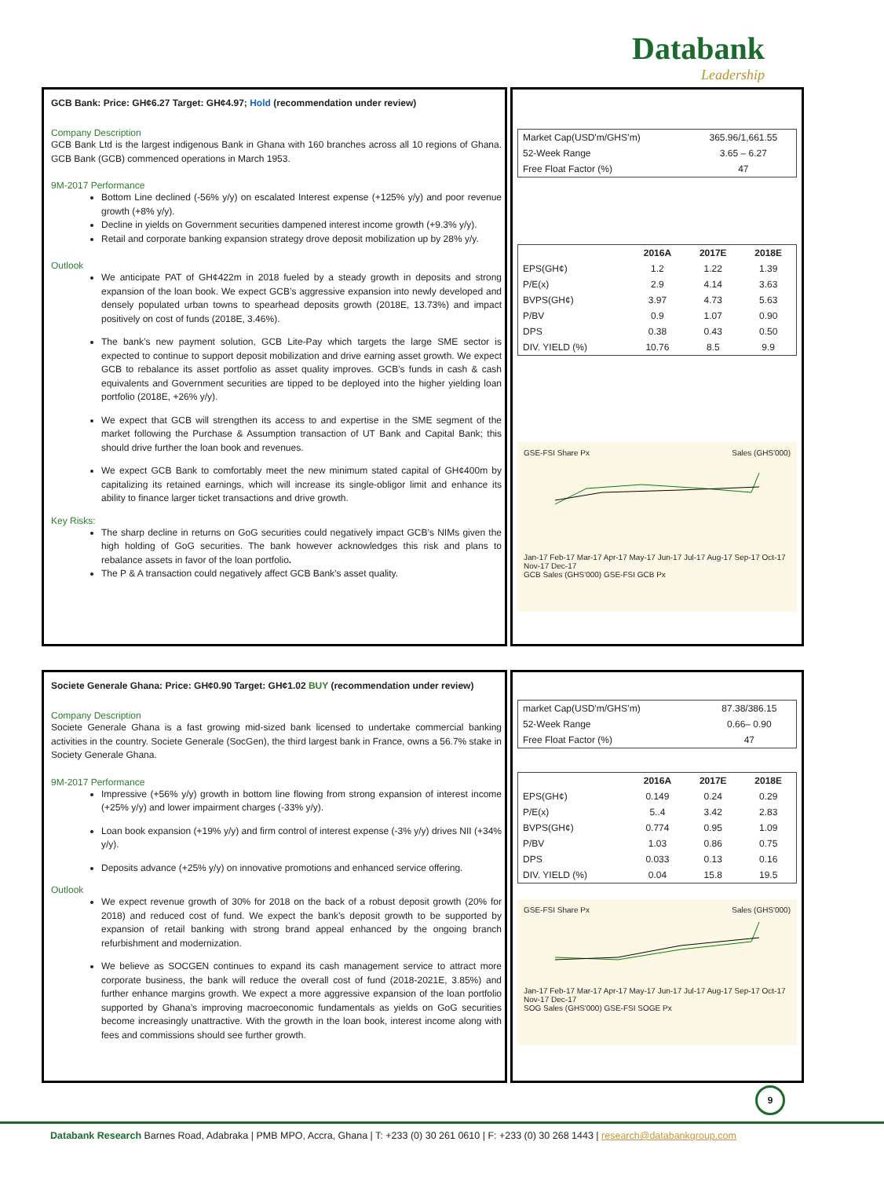Databank
Leadership
GCB Bank: Price: GH¢6.27 Target: GH¢4.97; Hold (recommendation under review)
Company Description
GCB Bank Ltd is the largest indigenous Bank in Ghana with 160 branches across all 10 regions of Ghana. GCB Bank (GCB) commenced operations in March 1953.
9M-2017 Performance
Bottom Line declined (-56% y/y) on escalated Interest expense (+125% y/y) and poor revenue growth (+8% y/y).
Decline in yields on Government securities dampened interest income growth (+9.3% y/y).
Retail and corporate banking expansion strategy drove deposit mobilization up by 28% y/y.
Outlook
We anticipate PAT of GH¢422m in 2018 fueled by a steady growth in deposits and strong expansion of the loan book. We expect GCB’s aggressive expansion into newly developed and densely populated urban towns to spearhead deposits growth (2018E, 13.73%) and impact positively on cost of funds (2018E, 3.46%).
The bank’s new payment solution, GCB Lite-Pay which targets the large SME sector is expected to continue to support deposit mobilization and drive earning asset growth. We expect GCB to rebalance its asset portfolio as asset quality improves. GCB’s funds in cash & cash equivalents and Government securities are tipped to be deployed into the higher yielding loan portfolio (2018E, +26% y/y).
We expect that GCB will strengthen its access to and expertise in the SME segment of the market following the Purchase & Assumption transaction of UT Bank and Capital Bank; this should drive further the loan book and revenues.
We expect GCB Bank to comfortably meet the new minimum stated capital of GH¢400m by capitalizing its retained earnings, which will increase its single-obligor limit and enhance its ability to finance larger ticket transactions and drive growth.
Key Risks:
The sharp decline in returns on GoG securities could negatively impact GCB’s NIMs given the high holding of GoG securities. The bank however acknowledges this risk and plans to rebalance assets in favor of the loan portfolio.
The P & A transaction could negatively affect GCB Bank’s asset quality.
| Market Cap(USD'm/GHS’m) | 365.96/1,661.55 |
| 52-Week Range | 3.65 – 6.27 |
| Free Float Factor (%) | 47 |
| | 2016A | 2017E | 2018E |
| --- | --- | --- | --- |
| EPS(GH¢) | 1.2 | 1.22 | 1.39 |
| P/E(x) | 2.9 | 4.14 | 3.63 |
| BVPS(GH¢) | 3.97 | 4.73 | 5.63 |
| P/BV | 0.9 | 1.07 | 0.90 |
| DPS | 0.38 | 0.43 | 0.50 |
| DIV. YIELD (%) | 10.76 | 8.5 | 9.9 |
GSE-FSI Share Px Sales (GHS'000)
Jan-17 Feb-17 Mar-17 Apr-17 May-17 Jun-17 Jul-17 Aug-17 Sep-17 Oct-17 Nov-17 Dec-17
GCB Sales (GHS'000) GSE-FSI GCB Px
Societe Generale Ghana: Price: GH¢0.90 Target: GH¢1.02 BUY (recommendation under review)
Company Description
Societe Generale Ghana is a fast growing mid-sized bank licensed to undertake commercial banking activities in the country. Societe Generale (SocGen), the third largest bank in France, owns a 56.7% stake in Society Generale Ghana.
9M-2017 Performance
Impressive (+56% y/y) growth in bottom line flowing from strong expansion of interest income (+25% y/y) and lower impairment charges (-33% y/y).
Loan book expansion (+19% y/y) and firm control of interest expense (-3% y/y) drives NII (+34% y/y).
Deposits advance (+25% y/y) on innovative promotions and enhanced service offering.
Outlook
We expect revenue growth of 30% for 2018 on the back of a robust deposit growth (20% for 2018) and reduced cost of fund. We expect the bank’s deposit growth to be supported by expansion of retail banking with strong brand appeal enhanced by the ongoing branch refurbishment and modernization.
We believe as SOCGEN continues to expand its cash management service to attract more corporate business, the bank will reduce the overall cost of fund (2018-2021E, 3.85%) and further enhance margins growth. We expect a more aggressive expansion of the loan portfolio supported by Ghana’s improving macroeconomic fundamentals as yields on GoG securities become increasingly unattractive. With the growth in the loan book, interest income along with fees and commissions should see further growth.
| market Cap(USD'm/GHS’m) | 87.38/386.15 |
| 52-Week Range | 0.66– 0.90 |
| Free Float Factor (%) | 47 |
| | 2016A | 2017E | 2018E |
| --- | --- | --- | --- |
| EPS(GH¢) | 0.149 | 0.24 | 0.29 |
| P/E(x) | 5..4 | 3.42 | 2.83 |
| BVPS(GH¢) | 0.774 | 0.95 | 1.09 |
| P/BV | 1.03 | 0.86 | 0.75 |
| DPS | 0.033 | 0.13 | 0.16 |
| DIV. YIELD (%) | 0.04 | 15.8 | 19.5 |
GSE-FSI Share Px Sales (GHS'000)
Jan-17 Feb-17 Mar-17 Apr-17 May-17 Jun-17 Jul-17 Aug-17 Sep-17 Oct-17 Nov-17 Dec-17
SOG Sales (GHS'000) GSE-FSI SOGE Px
9
Databank Research Barnes Road, Adabraka | PMB MPO, Accra, Ghana | T: +233 (0) 30 261 0610 | F: +233 (0) 30 268 1443 | research@databankgroup.com